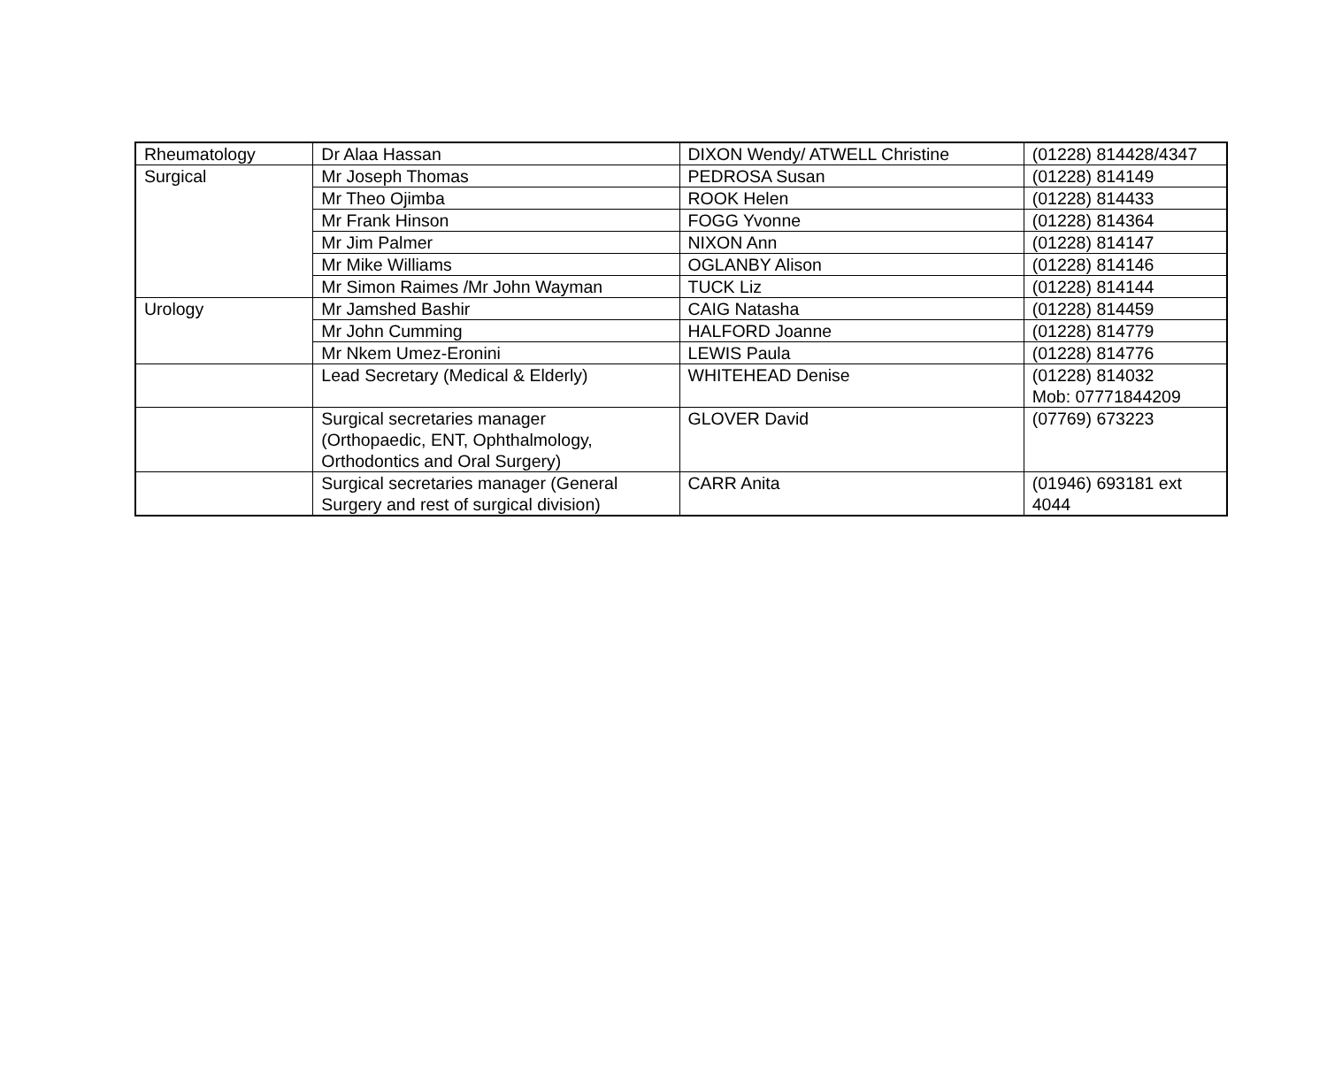| Rheumatology | Dr Alaa Hassan | DIXON Wendy/ ATWELL Christine | (01228) 814428/4347 |
| Surgical | Mr Joseph Thomas | PEDROSA Susan | (01228) 814149 |
| | Mr Theo Ojimba | ROOK Helen | (01228) 814433 |
| | Mr Frank Hinson | FOGG Yvonne | (01228) 814364 |
| | Mr Jim Palmer | NIXON Ann | (01228) 814147 |
| | Mr Mike Williams | OGLANBY Alison | (01228) 814146 |
| | Mr Simon Raimes /Mr John Wayman | TUCK Liz | (01228) 814144 |
| Urology | Mr Jamshed Bashir | CAIG Natasha | (01228) 814459 |
| | Mr John Cumming | HALFORD Joanne | (01228) 814779 |
| | Mr Nkem Umez-Eronini | LEWIS Paula | (01228) 814776 |
| | Lead Secretary (Medical & Elderly) | WHITEHEAD Denise | (01228) 814032 Mob: 07771844209 |
| | Surgical secretaries manager (Orthopaedic, ENT, Ophthalmology, Orthodontics and Oral Surgery) | GLOVER David | (07769) 673223 |
| | Surgical secretaries manager (General Surgery and rest of surgical division) | CARR Anita | (01946) 693181 ext 4044 |